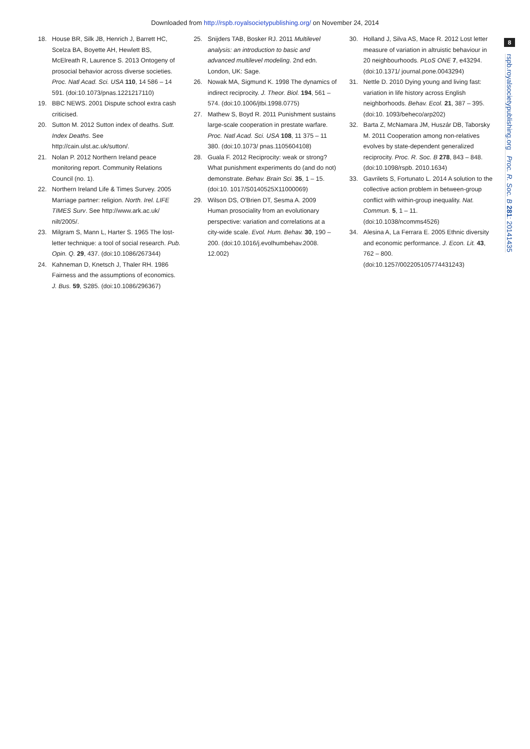Downloaded from http://rspb.royalsocietypublishing.org/ on November 24, 2014
8
rspb.royalsocietypublishing.org Proc. R. Soc. B 281: 20141435
18. House BR, Silk JB, Henrich J, Barrett HC, Scelza BA, Boyette AH, Hewlett BS, McElreath R, Laurence S. 2013 Ontogeny of prosocial behavior across diverse societies. Proc. Natl Acad. Sci. USA 110, 14 586 – 14 591. (doi:10.1073/pnas.1221217110)
19. BBC NEWS. 2001 Dispute school extra cash criticised.
20. Sutton M. 2012 Sutton index of deaths. Sutt. Index Deaths. See http://cain.ulst.ac.uk/sutton/.
21. Nolan P. 2012 Northern Ireland peace monitoring report. Community Relations Council (no. 1).
22. Northern Ireland Life & Times Survey. 2005 Marriage partner: religion. North. Irel. LIFE TIMES Surv. See http://www.ark.ac.uk/ nilt/2005/.
23. Milgram S, Mann L, Harter S. 1965 The lost-letter technique: a tool of social research. Pub. Opin. Q. 29, 437. (doi:10.1086/267344)
24. Kahneman D, Knetsch J, Thaler RH. 1986 Fairness and the assumptions of economics. J. Bus. 59, S285. (doi:10.1086/296367)
25. Snijders TAB, Bosker RJ. 2011 Multilevel analysis: an introduction to basic and advanced multilevel modeling. 2nd edn. London, UK: Sage.
26. Nowak MA, Sigmund K. 1998 The dynamics of indirect reciprocity. J. Theor. Biol. 194, 561 – 574. (doi:10.1006/jtbi.1998.0775)
27. Mathew S, Boyd R. 2011 Punishment sustains large-scale cooperation in prestate warfare. Proc. Natl Acad. Sci. USA 108, 11 375 – 11 380. (doi:10.1073/ pnas.1105604108)
28. Guala F. 2012 Reciprocity: weak or strong? What punishment experiments do (and do not) demonstrate. Behav. Brain Sci. 35, 1 – 15. (doi:10. 1017/S0140525X11000069)
29. Wilson DS, O'Brien DT, Sesma A. 2009 Human prosociality from an evolutionary perspective: variation and correlations at a city-wide scale. Evol. Hum. Behav. 30, 190 – 200. (doi:10.1016/j.evolhumbehav.2008. 12.002)
30. Holland J, Silva AS, Mace R. 2012 Lost letter measure of variation in altruistic behaviour in 20 neighbourhoods. PLoS ONE 7, e43294. (doi:10.1371/ journal.pone.0043294)
31. Nettle D. 2010 Dying young and living fast: variation in life history across English neighborhoods. Behav. Ecol. 21, 387 – 395. (doi:10. 1093/beheco/arp202)
32. Barta Z, McNamara JM, Huszár DB, Taborsky M. 2011 Cooperation among non-relatives evolves by state-dependent generalized reciprocity. Proc. R. Soc. B 278, 843 – 848. (doi:10.1098/rspb. 2010.1634)
33. Gavrilets S, Fortunato L. 2014 A solution to the collective action problem in between-group conflict with within-group inequality. Nat. Commun. 5, 1 – 11. (doi:10.1038/ncomms4526)
34. Alesina A, La Ferrara E. 2005 Ethnic diversity and economic performance. J. Econ. Lit. 43, 762 – 800. (doi:10.1257/002205105774431243)